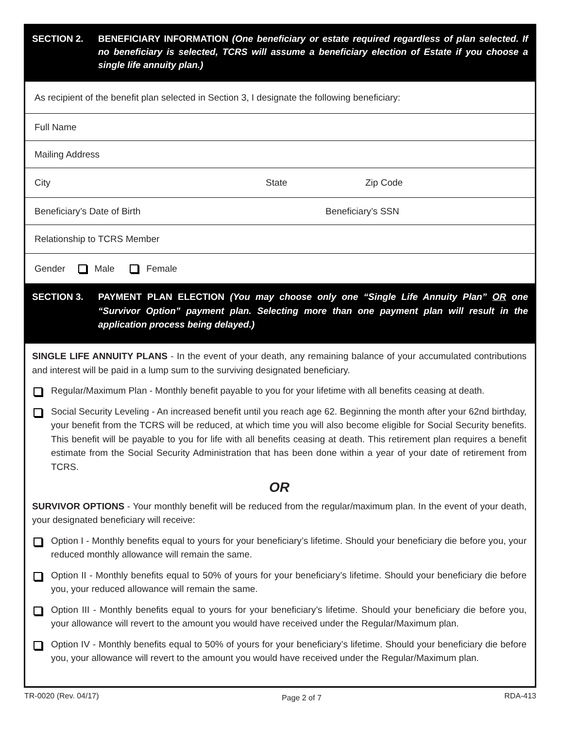SECTION 2. BENEFICIARY INFORMATION (One beneficiary or estate required regardless of plan selected. If no beneficiary is selected, TCRS will assume a beneficiary election of Estate if you choose a single life annuity plan.)
As recipient of the benefit plan selected in Section 3, I designate the following beneficiary:
Full Name
Mailing Address
City State Zip Code
Beneficiary’s Date of Birth Beneficiary’s SSN
Relationship to TCRS Member
Gender Male Female
SECTION 3. PAYMENT PLAN ELECTION (You may choose only one “Single Life Annuity Plan” OR one “Survivor Option” payment plan. Selecting more than one payment plan will result in the application process being delayed.)
SINGLE LIFE ANNUITY PLANS - In the event of your death, any remaining balance of your accumulated contributions and interest will be paid in a lump sum to the surviving designated beneficiary.
Regular/Maximum Plan - Monthly benefit payable to you for your lifetime with all benefits ceasing at death.
Social Security Leveling - An increased benefit until you reach age 62. Beginning the month after your 62nd birthday, your benefit from the TCRS will be reduced, at which time you will also become eligible for Social Security benefits. This benefit will be payable to you for life with all benefits ceasing at death. This retirement plan requires a benefit estimate from the Social Security Administration that has been done within a year of your date of retirement from TCRS.
OR
SURVIVOR OPTIONS - Your monthly benefit will be reduced from the regular/maximum plan. In the event of your death, your designated beneficiary will receive:
Option I - Monthly benefits equal to yours for your beneficiary’s lifetime. Should your beneficiary die before you, your reduced monthly allowance will remain the same.
Option II - Monthly benefits equal to 50% of yours for your beneficiary’s lifetime. Should your beneficiary die before you, your reduced allowance will remain the same.
Option III - Monthly benefits equal to yours for your beneficiary’s lifetime. Should your beneficiary die before you, your allowance will revert to the amount you would have received under the Regular/Maximum plan.
Option IV - Monthly benefits equal to 50% of yours for your beneficiary’s lifetime. Should your beneficiary die before you, your allowance will revert to the amount you would have received under the Regular/Maximum plan.
TR-0020 (Rev. 04/17) Page 2 of 7 RDA-413